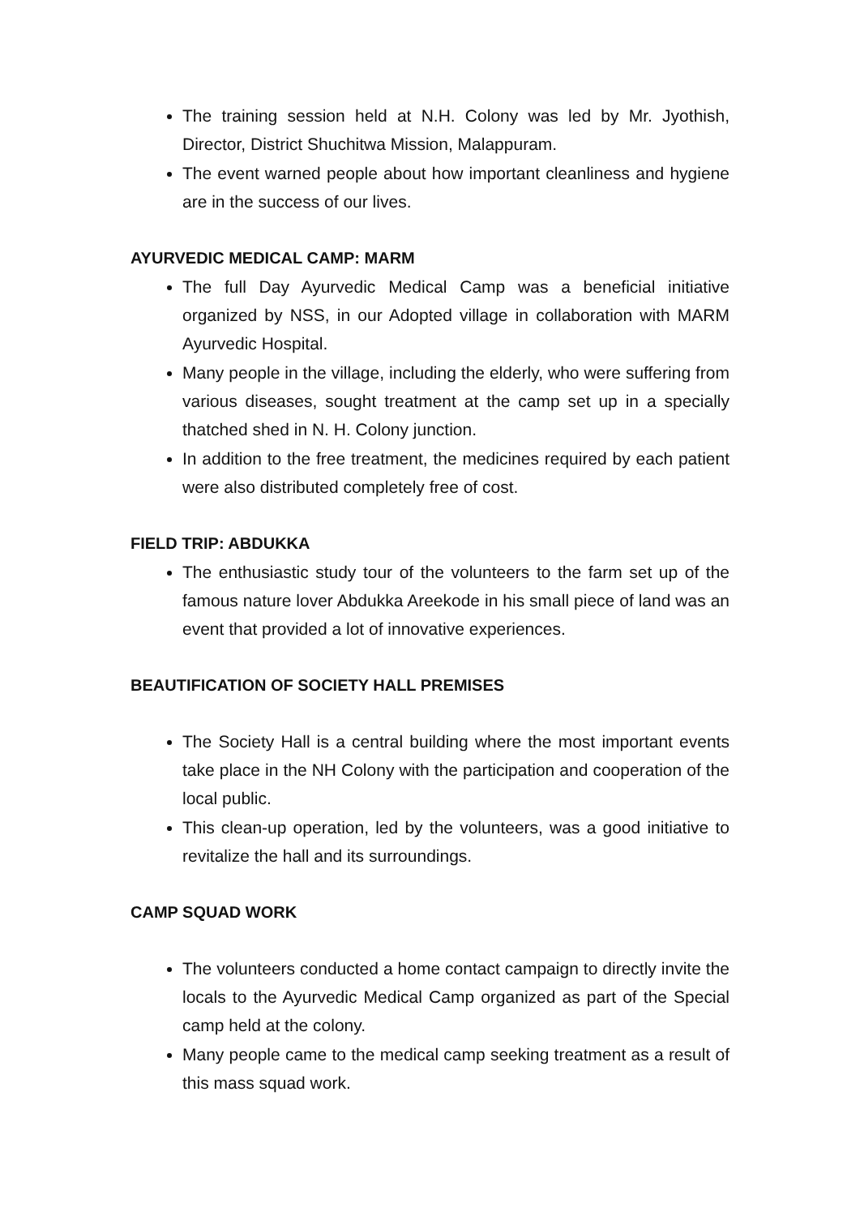The training session held at N.H. Colony was led by Mr. Jyothish, Director, District Shuchitwa Mission, Malappuram.
The event warned people about how important cleanliness and hygiene are in the success of our lives.
AYURVEDIC MEDICAL CAMP: MARM
The full Day Ayurvedic Medical Camp was a beneficial initiative organized by NSS, in our Adopted village in collaboration with MARM Ayurvedic Hospital.
Many people in the village, including the elderly, who were suffering from various diseases, sought treatment at the camp set up in a specially thatched shed in N. H. Colony junction.
In addition to the free treatment, the medicines required by each patient were also distributed completely free of cost.
FIELD TRIP: ABDUKKA
The enthusiastic study tour of the volunteers to the farm set up of the famous nature lover Abdukka Areekode in his small piece of land was an event that provided a lot of innovative experiences.
BEAUTIFICATION OF SOCIETY HALL PREMISES
The Society Hall is a central building where the most important events take place in the NH Colony with the participation and cooperation of the local public.
This clean-up operation, led by the volunteers, was a good initiative to revitalize the hall and its surroundings.
CAMP SQUAD WORK
The volunteers conducted a home contact campaign to directly invite the locals to the Ayurvedic Medical Camp organized as part of the Special camp held at the colony.
Many people came to the medical camp seeking treatment as a result of this mass squad work.